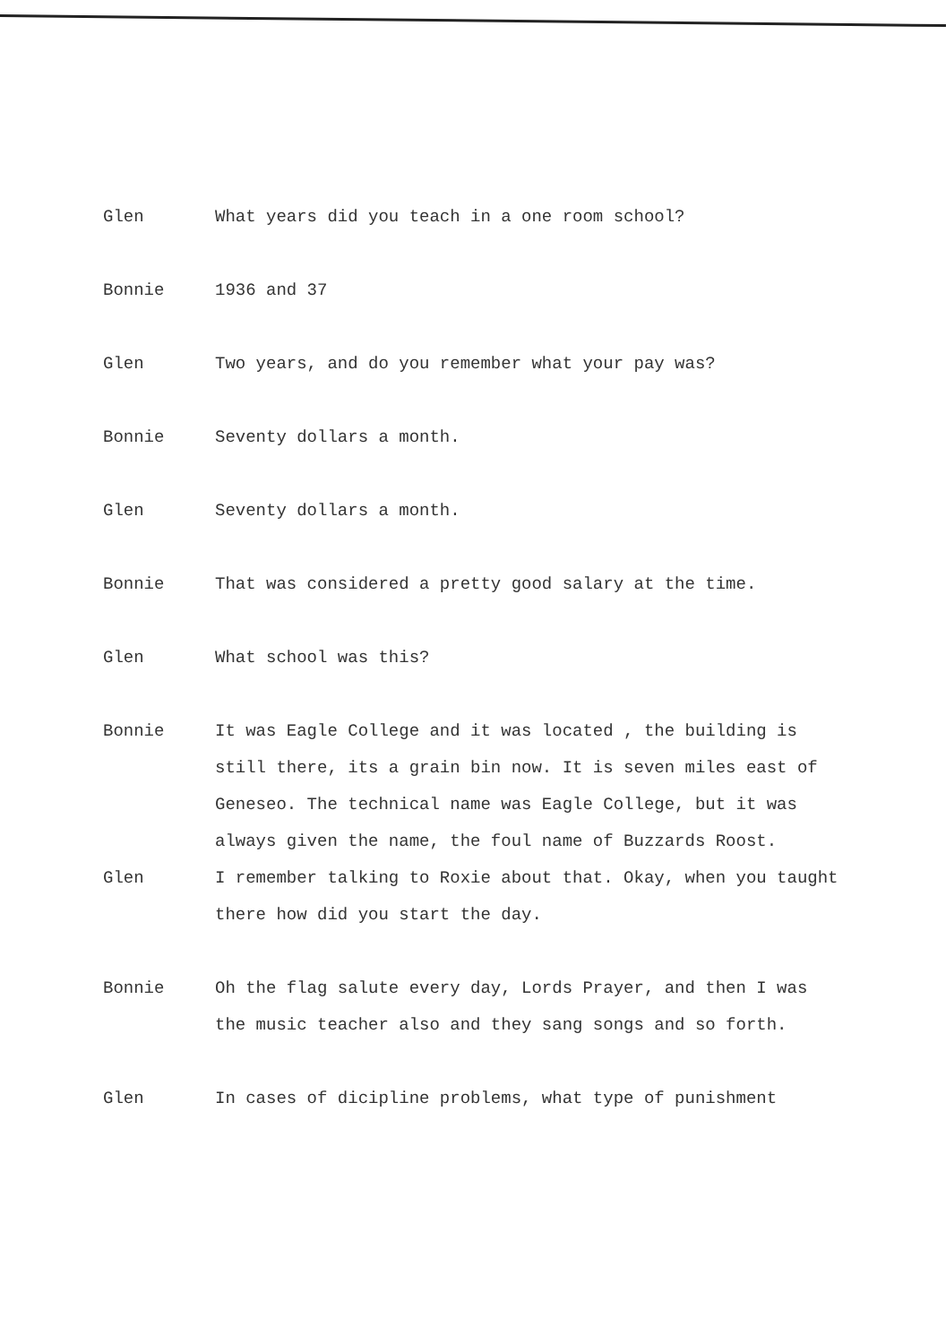Glen What years did you teach in a one room school?
Bonnie 1936 and 37
Glen Two years, and do you remember what your pay was?
Bonnie Seventy dollars a month.
Glen Seventy dollars a month.
Bonnie That was considered a pretty good salary at the time.
Glen What school was this?
Bonnie It was Eagle College and it was located , the building is still there, its a grain bin now. It is seven miles east of Geneseo. The technical name was Eagle College, but it was always given the name, the foul name of Buzzards Roost.
Glen I remember talking to Roxie about that. Okay, when you taught there how did you start the day.
Bonnie Oh the flag salute every day, Lords Prayer, and then I was the music teacher also and they sang songs and so forth.
Glen In cases of dicipline problems, what type of punishment